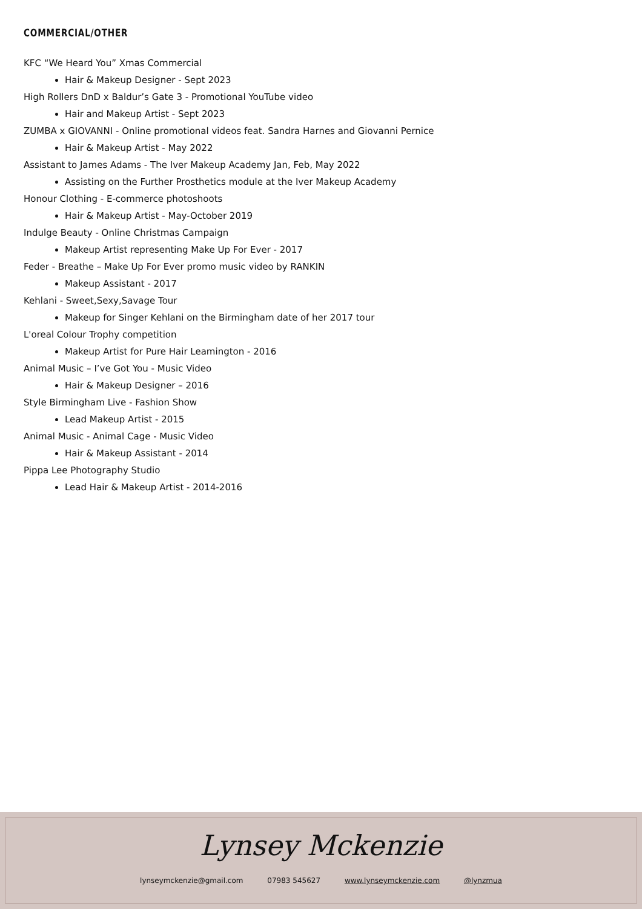COMMERCIAL/OTHER
KFC “We Heard You” Xmas Commercial
Hair & Makeup Designer - Sept 2023
High Rollers DnD x Baldur’s Gate 3 - Promotional YouTube video
Hair and Makeup Artist - Sept 2023
ZUMBA x GIOVANNI - Online promotional videos feat. Sandra Harnes and Giovanni Pernice
Hair & Makeup Artist - May 2022
Assistant to James Adams - The Iver Makeup Academy Jan, Feb, May 2022
Assisting on the Further Prosthetics module at the Iver Makeup Academy
Honour Clothing - E-commerce photoshoots
Hair & Makeup Artist - May-October 2019
Indulge Beauty - Online Christmas Campaign
Makeup Artist representing Make Up For Ever - 2017
Feder - Breathe – Make Up For Ever promo music video by RANKIN
Makeup Assistant - 2017
Kehlani - Sweet,Sexy,Savage Tour
Makeup for Singer Kehlani on the Birmingham date of her 2017 tour
L'oreal Colour Trophy competition
Makeup Artist for Pure Hair Leamington - 2016
Animal Music – I’ve Got You - Music Video
Hair & Makeup Designer – 2016
Style Birmingham Live - Fashion Show
Lead Makeup Artist - 2015
Animal Music - Animal Cage - Music Video
Hair & Makeup Assistant - 2014
Pippa Lee Photography Studio
Lead Hair & Makeup Artist - 2014-2016
Lynsey Mckenzie
lynseymckenzie@gmail.com 07983 545627 www.lynseymckenzie.com @lynzmua